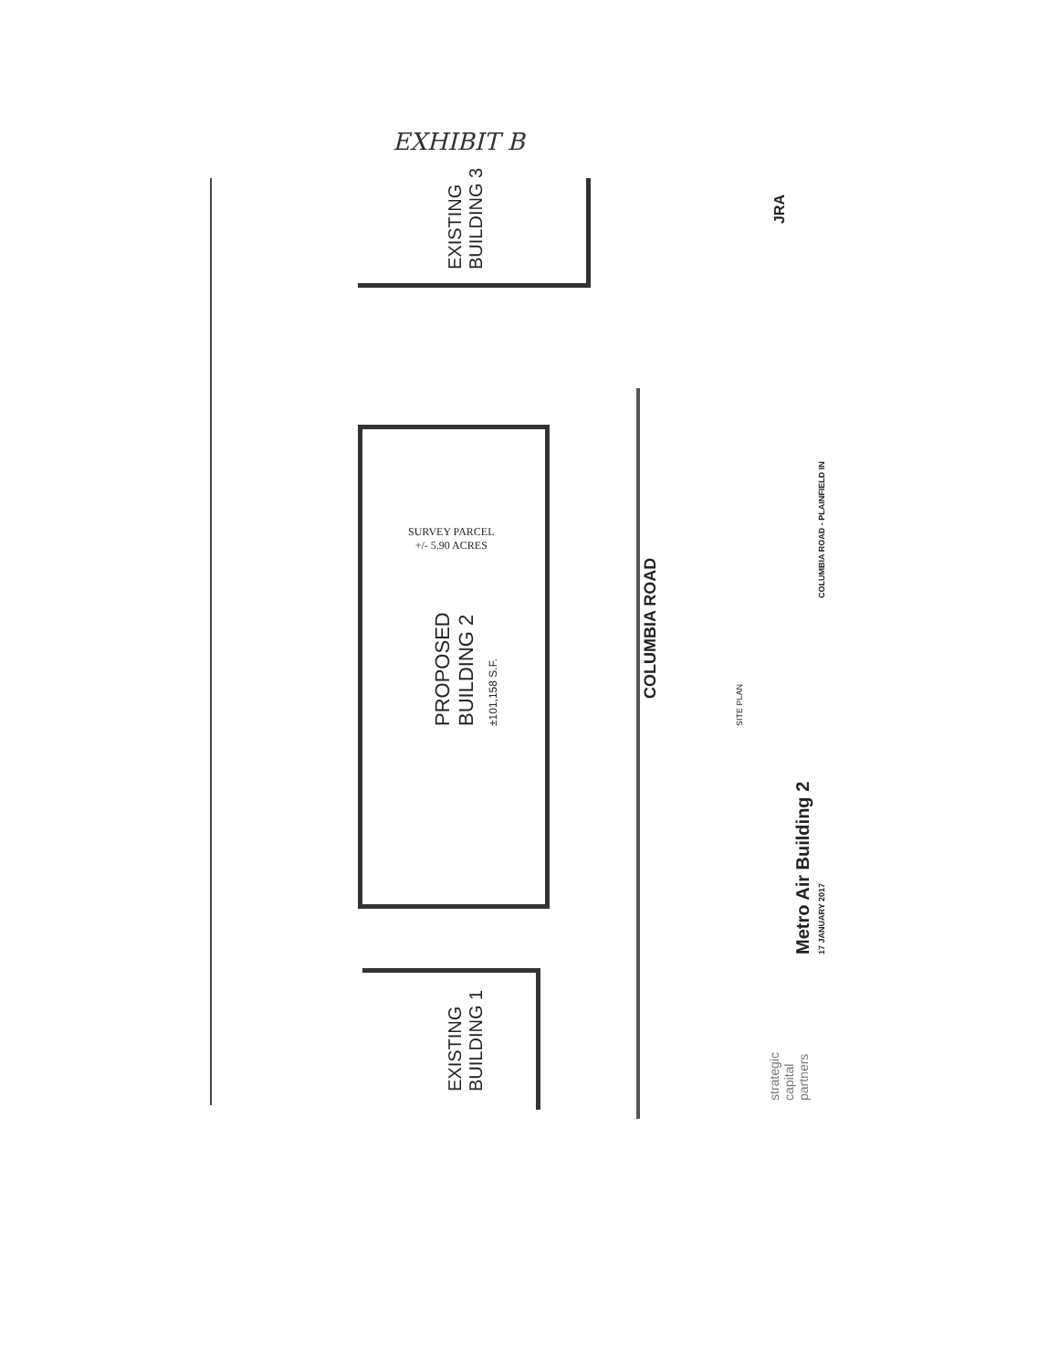EXHIBIT B
EXISTING
BUILDING 3
SURVEY PARCEL
+/- 5.90 ACRES
PROPOSED
BUILDING 2
±101,158 S.F.
COLUMBIA ROAD
EXISTING
BUILDING 1
strategic
capital
partners
Metro Air Building 2 17 JANUARY 2017
COLUMBIA ROAD - PLAINFIELD IN
SITE PLAN
JRA